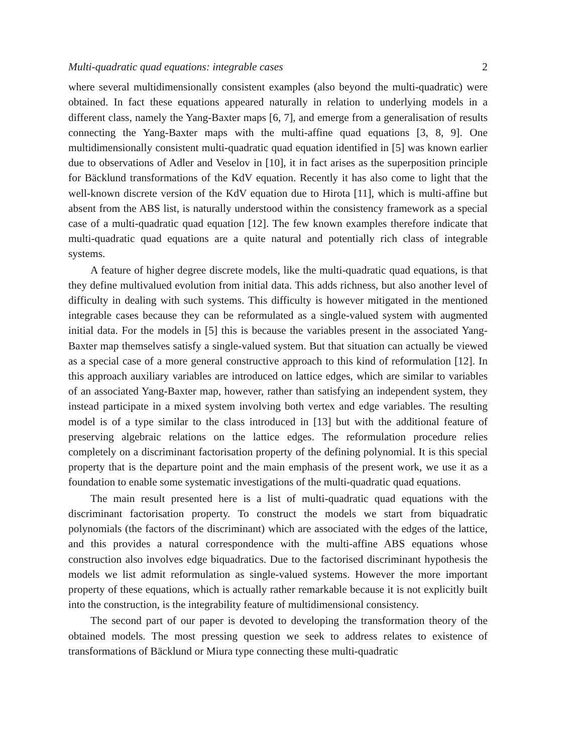Multi-quadratic quad equations: integrable cases 2
where several multidimensionally consistent examples (also beyond the multi-quadratic) were obtained. In fact these equations appeared naturally in relation to underlying models in a different class, namely the Yang-Baxter maps [6, 7], and emerge from a generalisation of results connecting the Yang-Baxter maps with the multi-affine quad equations [3, 8, 9]. One multidimensionally consistent multi-quadratic quad equation identified in [5] was known earlier due to observations of Adler and Veselov in [10], it in fact arises as the superposition principle for Bäcklund transformations of the KdV equation. Recently it has also come to light that the well-known discrete version of the KdV equation due to Hirota [11], which is multi-affine but absent from the ABS list, is naturally understood within the consistency framework as a special case of a multi-quadratic quad equation [12]. The few known examples therefore indicate that multi-quadratic quad equations are a quite natural and potentially rich class of integrable systems.
A feature of higher degree discrete models, like the multi-quadratic quad equations, is that they define multivalued evolution from initial data. This adds richness, but also another level of difficulty in dealing with such systems. This difficulty is however mitigated in the mentioned integrable cases because they can be reformulated as a single-valued system with augmented initial data. For the models in [5] this is because the variables present in the associated Yang-Baxter map themselves satisfy a single-valued system. But that situation can actually be viewed as a special case of a more general constructive approach to this kind of reformulation [12]. In this approach auxiliary variables are introduced on lattice edges, which are similar to variables of an associated Yang-Baxter map, however, rather than satisfying an independent system, they instead participate in a mixed system involving both vertex and edge variables. The resulting model is of a type similar to the class introduced in [13] but with the additional feature of preserving algebraic relations on the lattice edges. The reformulation procedure relies completely on a discriminant factorisation property of the defining polynomial. It is this special property that is the departure point and the main emphasis of the present work, we use it as a foundation to enable some systematic investigations of the multi-quadratic quad equations.
The main result presented here is a list of multi-quadratic quad equations with the discriminant factorisation property. To construct the models we start from biquadratic polynomials (the factors of the discriminant) which are associated with the edges of the lattice, and this provides a natural correspondence with the multi-affine ABS equations whose construction also involves edge biquadratics. Due to the factorised discriminant hypothesis the models we list admit reformulation as single-valued systems. However the more important property of these equations, which is actually rather remarkable because it is not explicitly built into the construction, is the integrability feature of multidimensional consistency.
The second part of our paper is devoted to developing the transformation theory of the obtained models. The most pressing question we seek to address relates to existence of transformations of Bäcklund or Miura type connecting these multi-quadratic